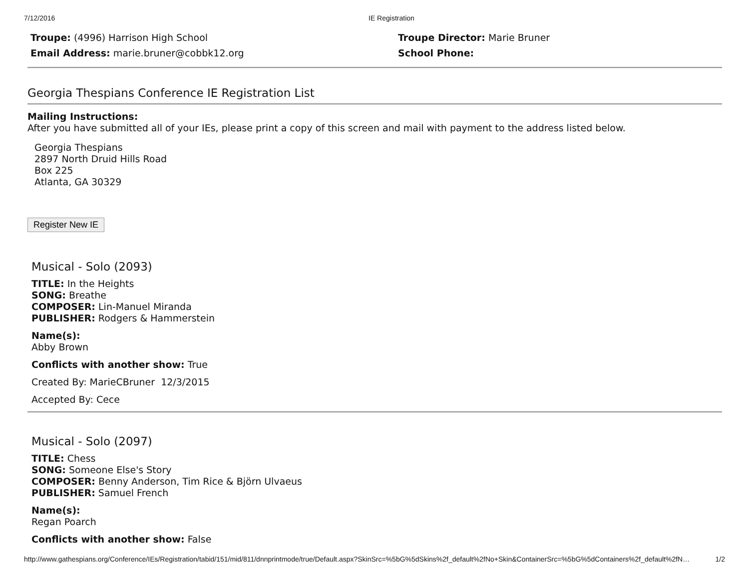7/12/2016 IE Registration
Troupe: (4996) Harrison High School
Email Address: marie.bruner@cobbk12.org
Troupe Director: Marie Bruner
School Phone:
Georgia Thespians Conference IE Registration List
Mailing Instructions:
After you have submitted all of your IEs, please print a copy of this screen and mail with payment to the address listed below.
Georgia Thespians
2897 North Druid Hills Road
Box 225
Atlanta, GA 30329
Register New IE
Musical - Solo (2093)
TITLE: In the Heights
SONG: Breathe
COMPOSER: Lin-Manuel Miranda
PUBLISHER: Rodgers & Hammerstein
Name(s):
Abby Brown
Conflicts with another show: True
Created By: MarieCBruner 12/3/2015
Accepted By: Cece
Musical - Solo (2097)
TITLE: Chess
SONG: Someone Else's Story
COMPOSER: Benny Anderson, Tim Rice & Björn Ulvaeus
PUBLISHER: Samuel French
Name(s):
Regan Poarch
Conflicts with another show: False
http://www.gathespians.org/Conference/IEs/Registration/tabid/151/mid/811/dnnprintmode/true/Default.aspx?SkinSrc=%5bG%5dSkins%2f_default%2fNo+Skin&ContainerSrc=%5bG%5dContainers%2f_default%2fN… 1/2